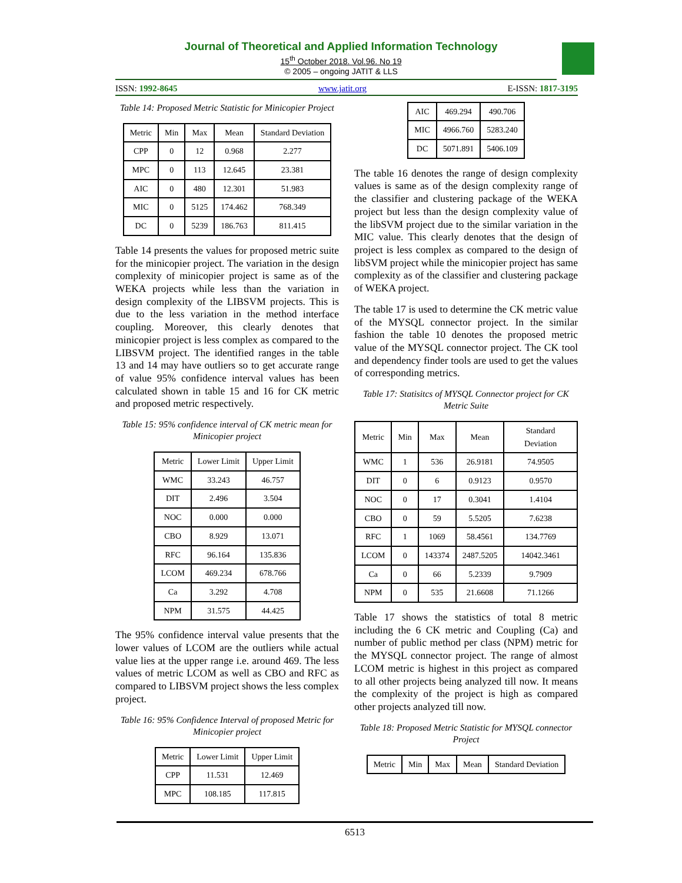Journal of Theoretical and Applied Information Technology
15<sup>th</sup> October 2018. Vol.96. No 19
© 2005 – ongoing JATIT & LLS
ISSN: 1992-8645 www.jatit.org E-ISSN: 1817-3195
Table 14: Proposed Metric Statistic for Minicopier Project
| Metric | Min | Max | Mean | Standard Deviation |
| --- | --- | --- | --- | --- |
| CPP | 0 | 12 | 0.968 | 2.277 |
| MPC | 0 | 113 | 12.645 | 23.381 |
| AIC | 0 | 480 | 12.301 | 51.983 |
| MIC | 0 | 5125 | 174.462 | 768.349 |
| DC | 0 | 5239 | 186.763 | 811.415 |
Table 14 presents the values for proposed metric suite for the minicopier project. The variation in the design complexity of minicopier project is same as of the WEKA projects while less than the variation in design complexity of the LIBSVM projects. This is due to the less variation in the method interface coupling. Moreover, this clearly denotes that minicopier project is less complex as compared to the LIBSVM project. The identified ranges in the table 13 and 14 may have outliers so to get accurate range of value 95% confidence interval values has been calculated shown in table 15 and 16 for CK metric and proposed metric respectively.
Table 15: 95% confidence interval of CK metric mean for Minicopier project
| Metric | Lower Limit | Upper Limit |
| --- | --- | --- |
| WMC | 33.243 | 46.757 |
| DIT | 2.496 | 3.504 |
| NOC | 0.000 | 0.000 |
| CBO | 8.929 | 13.071 |
| RFC | 96.164 | 135.836 |
| LCOM | 469.234 | 678.766 |
| Ca | 3.292 | 4.708 |
| NPM | 31.575 | 44.425 |
The 95% confidence interval value presents that the lower values of LCOM are the outliers while actual value lies at the upper range i.e. around 469. The less values of metric LCOM as well as CBO and RFC as compared to LIBSVM project shows the less complex project.
Table 16: 95% Confidence Interval of proposed Metric for Minicopier project
| Metric | Lower Limit | Upper Limit |
| --- | --- | --- |
| CPP | 11.531 | 12.469 |
| MPC | 108.185 | 117.815 |
| AIC | 469.294 | 490.706 |
| MIC | 4966.760 | 5283.240 |
| DC | 5071.891 | 5406.109 |
The table 16 denotes the range of design complexity values is same as of the design complexity range of the classifier and clustering package of the WEKA project but less than the design complexity value of the libSVM project due to the similar variation in the MIC value. This clearly denotes that the design of project is less complex as compared to the design of libSVM project while the minicopier project has same complexity as of the classifier and clustering package of WEKA project.
The table 17 is used to determine the CK metric value of the MYSQL connector project. In the similar fashion the table 10 denotes the proposed metric value of the MYSQL connector project. The CK tool and dependency finder tools are used to get the values of corresponding metrics.
Table 17: Statisitcs of MYSQL Connector project for CK Metric Suite
| Metric | Min | Max | Mean | Standard Deviation |
| --- | --- | --- | --- | --- |
| WMC | 1 | 536 | 26.9181 | 74.9505 |
| DIT | 0 | 6 | 0.9123 | 0.9570 |
| NOC | 0 | 17 | 0.3041 | 1.4104 |
| CBO | 0 | 59 | 5.5205 | 7.6238 |
| RFC | 1 | 1069 | 58.4561 | 134.7769 |
| LCOM | 0 | 143374 | 2487.5205 | 14042.3461 |
| Ca | 0 | 66 | 5.2339 | 9.7909 |
| NPM | 0 | 535 | 21.6608 | 71.1266 |
Table 17 shows the statistics of total 8 metric including the 6 CK metric and Coupling (Ca) and number of public method per class (NPM) metric for the MYSQL connector project. The range of almost LCOM metric is highest in this project as compared to all other projects being analyzed till now. It means the complexity of the project is high as compared other projects analyzed till now.
Table 18: Proposed Metric Statistic for MYSQL connector Project
| Metric | Min | Max | Mean | Standard Deviation |
| --- | --- | --- | --- | --- |
6513